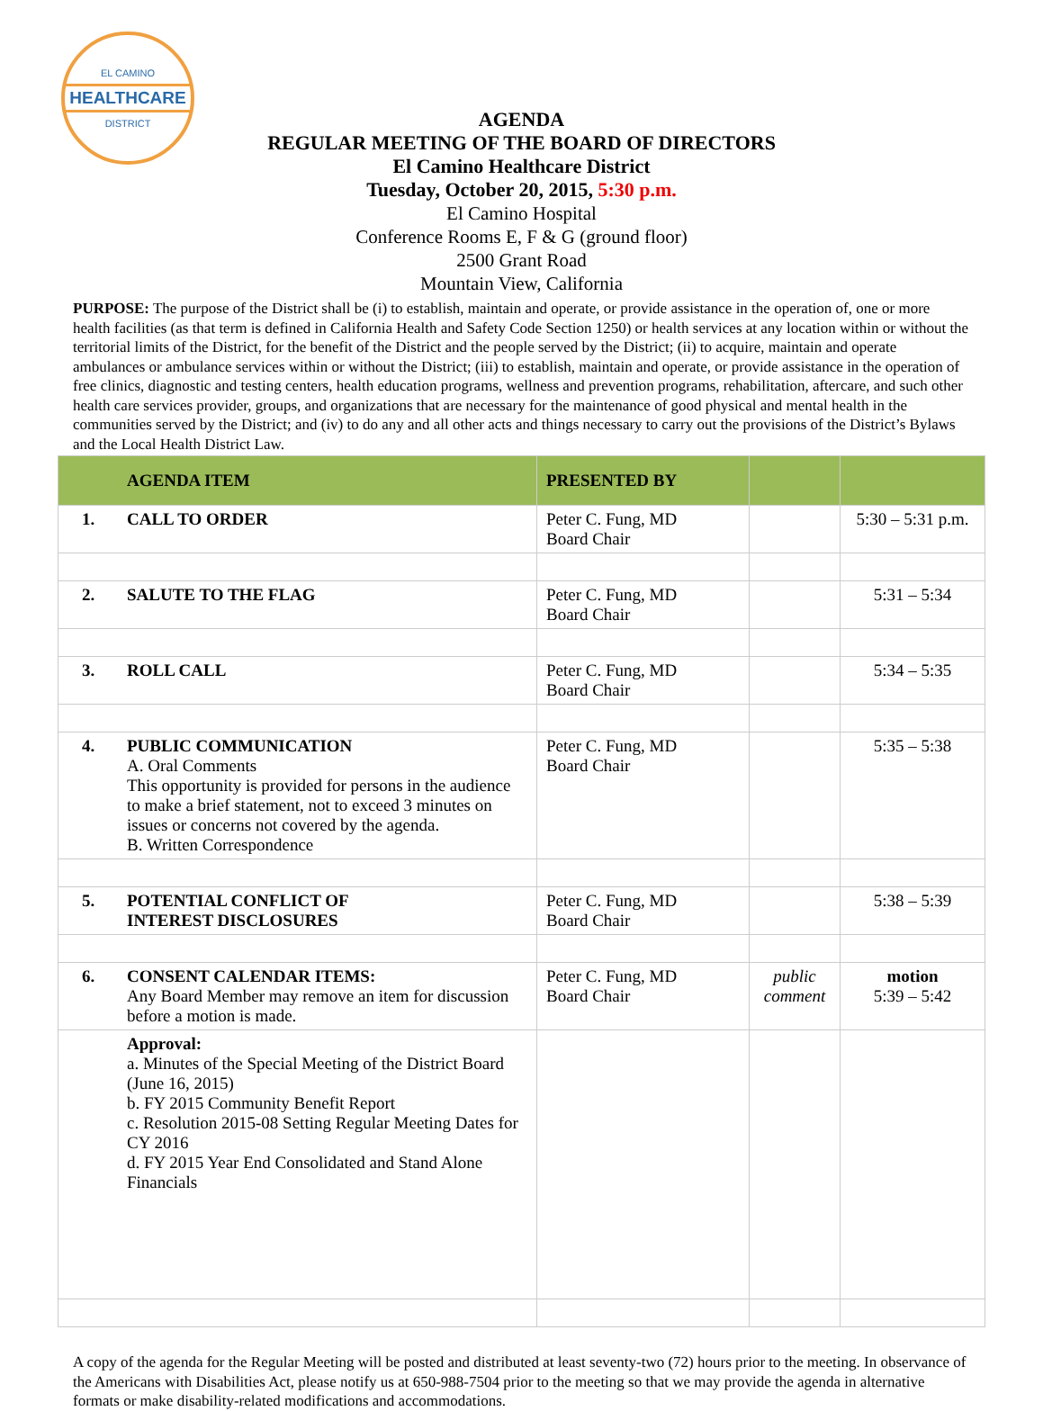EL CAMINO
HEALTHCARE
DISTRICT
AGENDA
REGULAR MEETING OF THE BOARD OF DIRECTORS
El Camino Healthcare District
Tuesday, October 20, 2015, 5:30 p.m.
El Camino Hospital
Conference Rooms E, F & G (ground floor)
2500 Grant Road
Mountain View, California
PURPOSE: The purpose of the District shall be (i) to establish, maintain and operate, or provide assistance in the operation of, one or more health facilities (as that term is defined in California Health and Safety Code Section 1250) or health services at any location within or without the territorial limits of the District, for the benefit of the District and the people served by the District; (ii) to acquire, maintain and operate ambulances or ambulance services within or without the District; (iii) to establish, maintain and operate, or provide assistance in the operation of free clinics, diagnostic and testing centers, health education programs, wellness and prevention programs, rehabilitation, aftercare, and such other health care services provider, groups, and organizations that are necessary for the maintenance of good physical and mental health in the communities served by the District; and (iv) to do any and all other acts and things necessary to carry out the provisions of the District’s Bylaws and the Local Health District Law.
| AGENDA ITEM | PRESENTED BY | | |
| --- | --- | --- | --- |
| 1. CALL TO ORDER | Peter C. Fung, MD Board Chair | | 5:30 – 5:31 p.m. |
| 2. SALUTE TO THE FLAG | Peter C. Fung, MD Board Chair | | 5:31 – 5:34 |
| 3. ROLL CALL | Peter C. Fung, MD Board Chair | | 5:34 – 5:35 |
| 4. PUBLIC COMMUNICATION A. Oral Comments This opportunity is provided for persons in the audience to make a brief statement, not to exceed 3 minutes on issues or concerns not covered by the agenda. B. Written Correspondence | Peter C. Fung, MD Board Chair | | 5:35 – 5:38 |
| 5. POTENTIAL CONFLICT OF INTEREST DISCLOSURES | Peter C. Fung, MD Board Chair | | 5:38 – 5:39 |
| 6. CONSENT CALENDAR ITEMS: Any Board Member may remove an item for discussion before a motion is made. | Peter C. Fung, MD Board Chair | public comment | motion 5:39 – 5:42 |
| Approval: a. Minutes of the Special Meeting of the District Board (June 16, 2015) b. FY 2015 Community Benefit Report c. Resolution 2015-08 Setting Regular Meeting Dates for CY 2016 d. FY 2015 Year End Consolidated and Stand Alone Financials | | | |
A copy of the agenda for the Regular Meeting will be posted and distributed at least seventy-two (72) hours prior to the meeting. In observance of the Americans with Disabilities Act, please notify us at 650-988-7504 prior to the meeting so that we may provide the agenda in alternative formats or make disability-related modifications and accommodations.